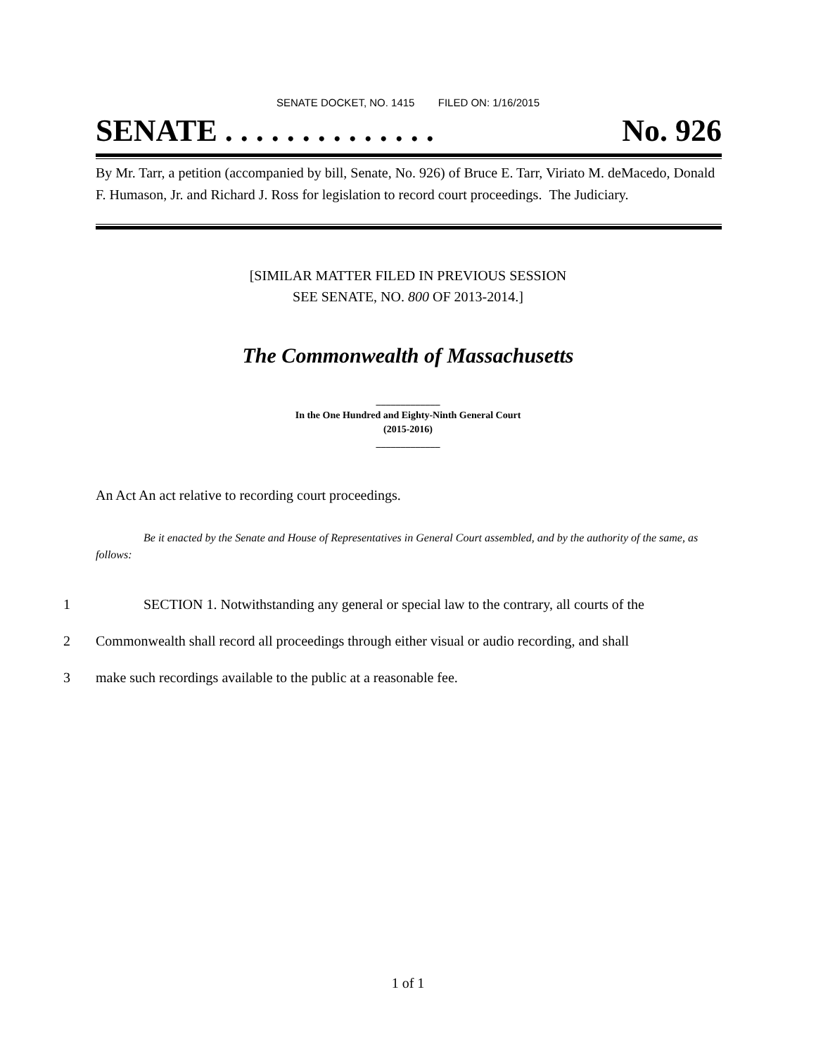SENATE DOCKET, NO. 1415 FILED ON: 1/16/2015
SENATE . . . . . . . . . . . . . . No. 926
By Mr. Tarr, a petition (accompanied by bill, Senate, No. 926) of Bruce E. Tarr, Viriato M. deMacedo, Donald F. Humason, Jr. and Richard J. Ross for legislation to record court proceedings. The Judiciary.
[SIMILAR MATTER FILED IN PREVIOUS SESSION
SEE SENATE, NO. 800 OF 2013-2014.]
The Commonwealth of Massachusetts
_____________
In the One Hundred and Eighty-Ninth General Court
(2015-2016)
_____________
An Act An act relative to recording court proceedings.
Be it enacted by the Senate and House of Representatives in General Court assembled, and by the authority of the same, as follows:
1 SECTION 1. Notwithstanding any general or special law to the contrary, all courts of the
2 Commonwealth shall record all proceedings through either visual or audio recording, and shall
3 make such recordings available to the public at a reasonable fee.
1 of 1